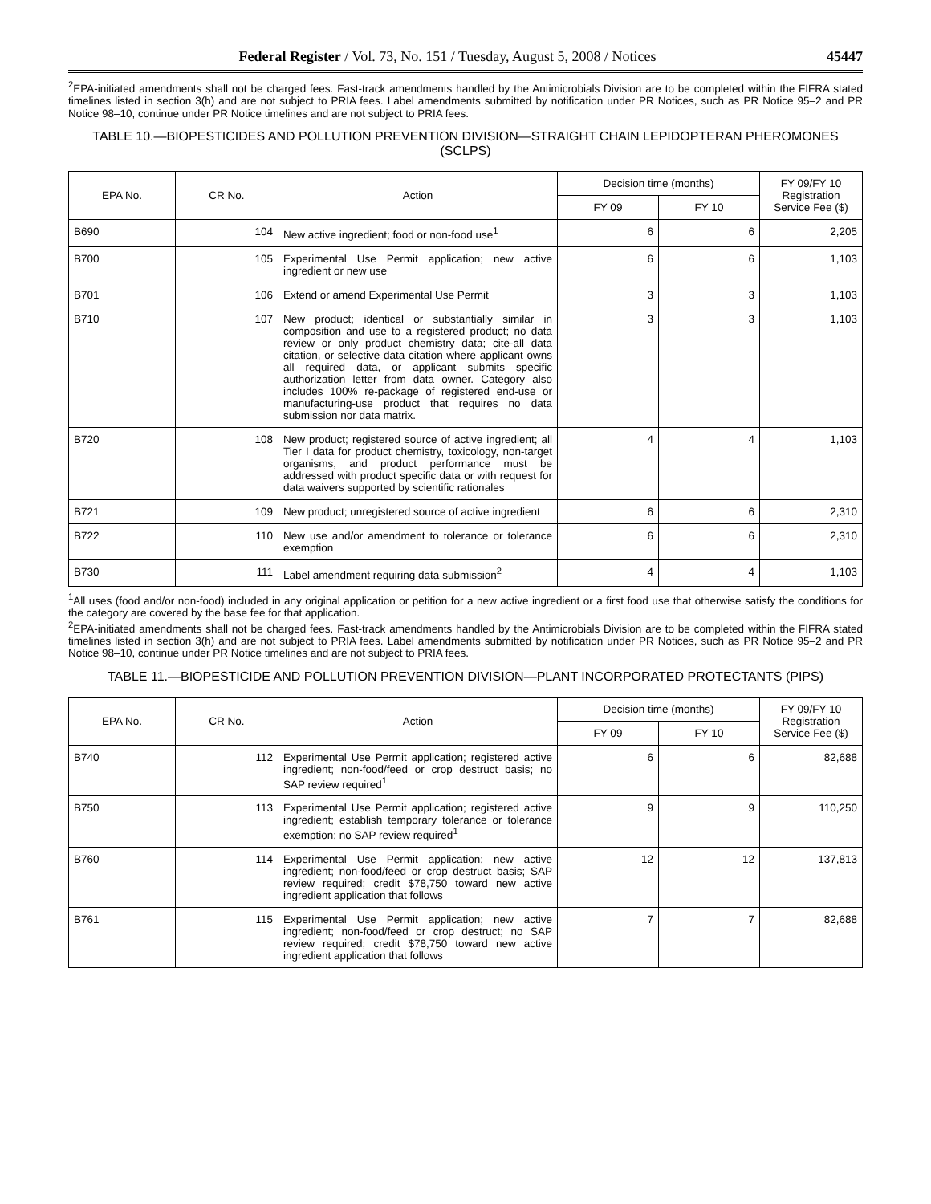Federal Register / Vol. 73, No. 151 / Tuesday, August 5, 2008 / Notices 45447
<sup>2</sup> EPA-initiated amendments shall not be charged fees. Fast-track amendments handled by the Antimicrobials Division are to be completed within the FIFRA stated timelines listed in section 3(h) and are not subject to PRIA fees. Label amendments submitted by notification under PR Notices, such as PR Notice 95–2 and PR Notice 98–10, continue under PR Notice timelines and are not subject to PRIA fees.
TABLE 10.—BIOPESTICIDES AND POLLUTION PREVENTION DIVISION—STRAIGHT CHAIN LEPIDOPTERAN PHEROMONES (SCLPS)
| EPA No. | CR No. | Action | Decision time (months) | | FY 09/FY 10 Registration Service Fee ($) |
| --- | --- | --- | --- | --- | --- |
| | | | FY 09 | FY 10 | |
| B690 | 104 | New active ingredient; food or non-food use<sup>1</sup> | 6 | 6 | 2,205 |
| B700 | 105 | Experimental Use Permit application; new active ingredient or new use | 6 | 6 | 1,103 |
| B701 | 106 | Extend or amend Experimental Use Permit | 3 | 3 | 1,103 |
| B710 | 107 | New product; identical or substantially similar in composition and use to a registered product; no data review or only product chemistry data; cite-all data citation, or selective data citation where applicant owns all required data, or applicant submits specific authorization letter from data owner. Category also includes 100% re-package of registered end-use or manufacturing-use product that requires no data submission nor data matrix. | 3 | 3 | 1,103 |
| B720 | 108 | New product; registered source of active ingredient; all Tier I data for product chemistry, toxicology, non-target organisms, and product performance must be addressed with product specific data or with request for data waivers supported by scientific rationales | 4 | 4 | 1,103 |
| B721 | 109 | New product; unregistered source of active ingredient | 6 | 6 | 2,310 |
| B722 | 110 | New use and/or amendment to tolerance or tolerance exemption | 6 | 6 | 2,310 |
| B730 | 111 | Label amendment requiring data submission<sup>2</sup> | 4 | 4 | 1,103 |
<sup>1</sup> All uses (food and/or non-food) included in any original application or petition for a new active ingredient or a first food use that otherwise satisfy the conditions for the category are covered by the base fee for that application.
<sup>2</sup> EPA-initiated amendments shall not be charged fees. Fast-track amendments handled by the Antimicrobials Division are to be completed within the FIFRA stated timelines listed in section 3(h) and are not subject to PRIA fees. Label amendments submitted by notification under PR Notices, such as PR Notice 95–2 and PR Notice 98–10, continue under PR Notice timelines and are not subject to PRIA fees.
TABLE 11.—BIOPESTICIDE AND POLLUTION PREVENTION DIVISION—PLANT INCORPORATED PROTECTANTS (PIPS)
| EPA No. | CR No. | Action | Decision time (months) | | FY 09/FY 10 Registration Service Fee ($) |
| --- | --- | --- | --- | --- | --- |
| | | | FY 09 | FY 10 | |
| B740 | 112 | Experimental Use Permit application; registered active ingredient; non-food/feed or crop destruct basis; no SAP review required<sup>1</sup> | 6 | 6 | 82,688 |
| B750 | 113 | Experimental Use Permit application; registered active ingredient; establish temporary tolerance or tolerance exemption; no SAP review required<sup>1</sup> | 9 | 9 | 110,250 |
| B760 | 114 | Experimental Use Permit application; new active ingredient; non-food/feed or crop destruct basis; SAP review required; credit $78,750 toward new active ingredient application that follows | 12 | 12 | 137,813 |
| B761 | 115 | Experimental Use Permit application; new active ingredient; non-food/feed or crop destruct; no SAP review required; credit $78,750 toward new active ingredient application that follows | 7 | 7 | 82,688 |